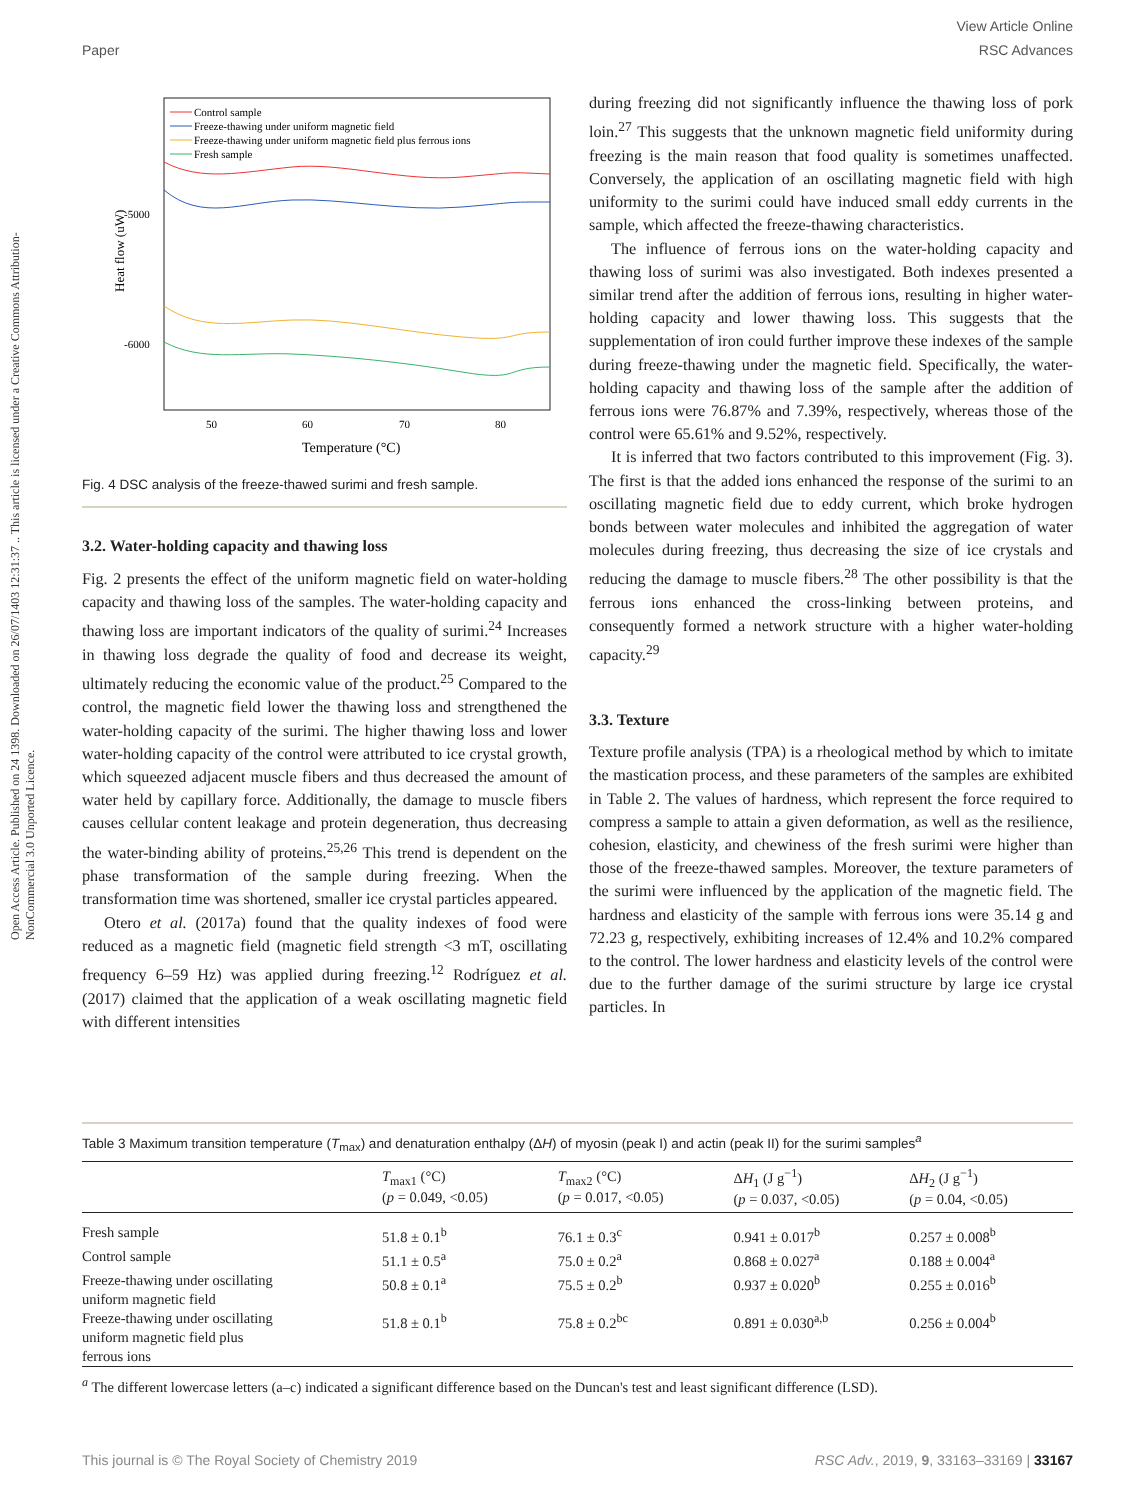View Article Online
Paper RSC Advances
Open Access Article. Published on 24 1398. Downloaded on 26/07/1403 12:31:37 .. This article is licensed under a Creative Commons Attribution-NonCommercial 3.0 Unported Licence.
Heat flow (uW)
-5000
-6000
50
60
70
80
Temperature (°C)
Control sample
Freeze-thawing under uniform magnetic field
Freeze-thawing under uniform magnetic field plus ferrous ions
Fresh sample
Fig. 4 DSC analysis of the freeze-thawed surimi and fresh sample.
3.2. Water-holding capacity and thawing loss
Fig. 2 presents the effect of the uniform magnetic field on water-holding capacity and thawing loss of the samples. The water-holding capacity and thawing loss are important indicators of the quality of surimi.<sup>24</sup> Increases in thawing loss degrade the quality of food and decrease its weight, ultimately reducing the economic value of the product.<sup>25</sup> Compared to the control, the magnetic field lower the thawing loss and strengthened the water-holding capacity of the surimi. The higher thawing loss and lower water-holding capacity of the control were attributed to ice crystal growth, which squeezed adjacent muscle fibers and thus decreased the amount of water held by capillary force. Additionally, the damage to muscle fibers causes cellular content leakage and protein degeneration, thus decreasing the water-binding ability of proteins.<sup>25,26</sup> This trend is dependent on the phase transformation of the sample during freezing. When the transformation time was shortened, smaller ice crystal particles appeared.
Otero et al. (2017a) found that the quality indexes of food were reduced as a magnetic field (magnetic field strength <3 mT, oscillating frequency 6–59 Hz) was applied during freezing.<sup>12</sup> Rodríguez et al. (2017) claimed that the application of a weak oscillating magnetic field with different intensities
during freezing did not significantly influence the thawing loss of pork loin.<sup>27</sup> This suggests that the unknown magnetic field uniformity during freezing is the main reason that food quality is sometimes unaffected. Conversely, the application of an oscillating magnetic field with high uniformity to the surimi could have induced small eddy currents in the sample, which affected the freeze-thawing characteristics.
The influence of ferrous ions on the water-holding capacity and thawing loss of surimi was also investigated. Both indexes presented a similar trend after the addition of ferrous ions, resulting in higher water-holding capacity and lower thawing loss. This suggests that the supplementation of iron could further improve these indexes of the sample during freeze-thawing under the magnetic field. Specifically, the water-holding capacity and thawing loss of the sample after the addition of ferrous ions were 76.87% and 7.39%, respectively, whereas those of the control were 65.61% and 9.52%, respectively.
It is inferred that two factors contributed to this improvement (Fig. 3). The first is that the added ions enhanced the response of the surimi to an oscillating magnetic field due to eddy current, which broke hydrogen bonds between water molecules and inhibited the aggregation of water molecules during freezing, thus decreasing the size of ice crystals and reducing the damage to muscle fibers.<sup>28</sup> The other possibility is that the ferrous ions enhanced the cross-linking between proteins, and consequently formed a network structure with a higher water-holding capacity.<sup>29</sup>
3.3. Texture
Texture profile analysis (TPA) is a rheological method by which to imitate the mastication process, and these parameters of the samples are exhibited in Table 2. The values of hardness, which represent the force required to compress a sample to attain a given deformation, as well as the resilience, cohesion, elasticity, and chewiness of the fresh surimi were higher than those of the freeze-thawed samples. Moreover, the texture parameters of the surimi were influenced by the application of the magnetic field. The hardness and elasticity of the sample with ferrous ions were 35.14 g and 72.23 g, respectively, exhibiting increases of 12.4% and 10.2% compared to the control. The lower hardness and elasticity levels of the control were due to the further damage of the surimi structure by large ice crystal particles. In
Table 3 Maximum transition temperature (T<sub>max</sub>) and denaturation enthalpy (ΔH) of myosin (peak I) and actin (peak II) for the surimi samples<sup>a</sup>
| | T<sub>max1</sub> (°C) ( p = 0.049, <0.05) | T<sub>max2</sub> (°C) ( p = 0.017, <0.05) | Δ H<sub>1</sub> (J g<sup>−1</sup>) ( p = 0.037, <0.05) | Δ H<sub>2</sub> (J g<sup>−1</sup>) ( p = 0.04, <0.05) |
| --- | --- | --- | --- | --- |
| Fresh sample | 51.8 ± 0.1<sup>b</sup> | 76.1 ± 0.3<sup>c</sup> | 0.941 ± 0.017<sup>b</sup> | 0.257 ± 0.008<sup>b</sup> |
| Control sample | 51.1 ± 0.5<sup>a</sup> | 75.0 ± 0.2<sup>a</sup> | 0.868 ± 0.027<sup>a</sup> | 0.188 ± 0.004<sup>a</sup> |
| Freeze-thawing under oscillating uniform magnetic field | 50.8 ± 0.1<sup>a</sup> | 75.5 ± 0.2<sup>b</sup> | 0.937 ± 0.020<sup>b</sup> | 0.255 ± 0.016<sup>b</sup> |
| Freeze-thawing under oscillating uniform magnetic field plus ferrous ions | 51.8 ± 0.1<sup>b</sup> | 75.8 ± 0.2<sup>bc</sup> | 0.891 ± 0.030<sup>a,b</sup> | 0.256 ± 0.004<sup>b</sup> |
<sup>a</sup> The different lowercase letters (a–c) indicated a significant difference based on the Duncan's test and least significant difference (LSD).
This journal is © The Royal Society of Chemistry 2019 RSC Adv., 2019, 9, 33163–33169 | 33167